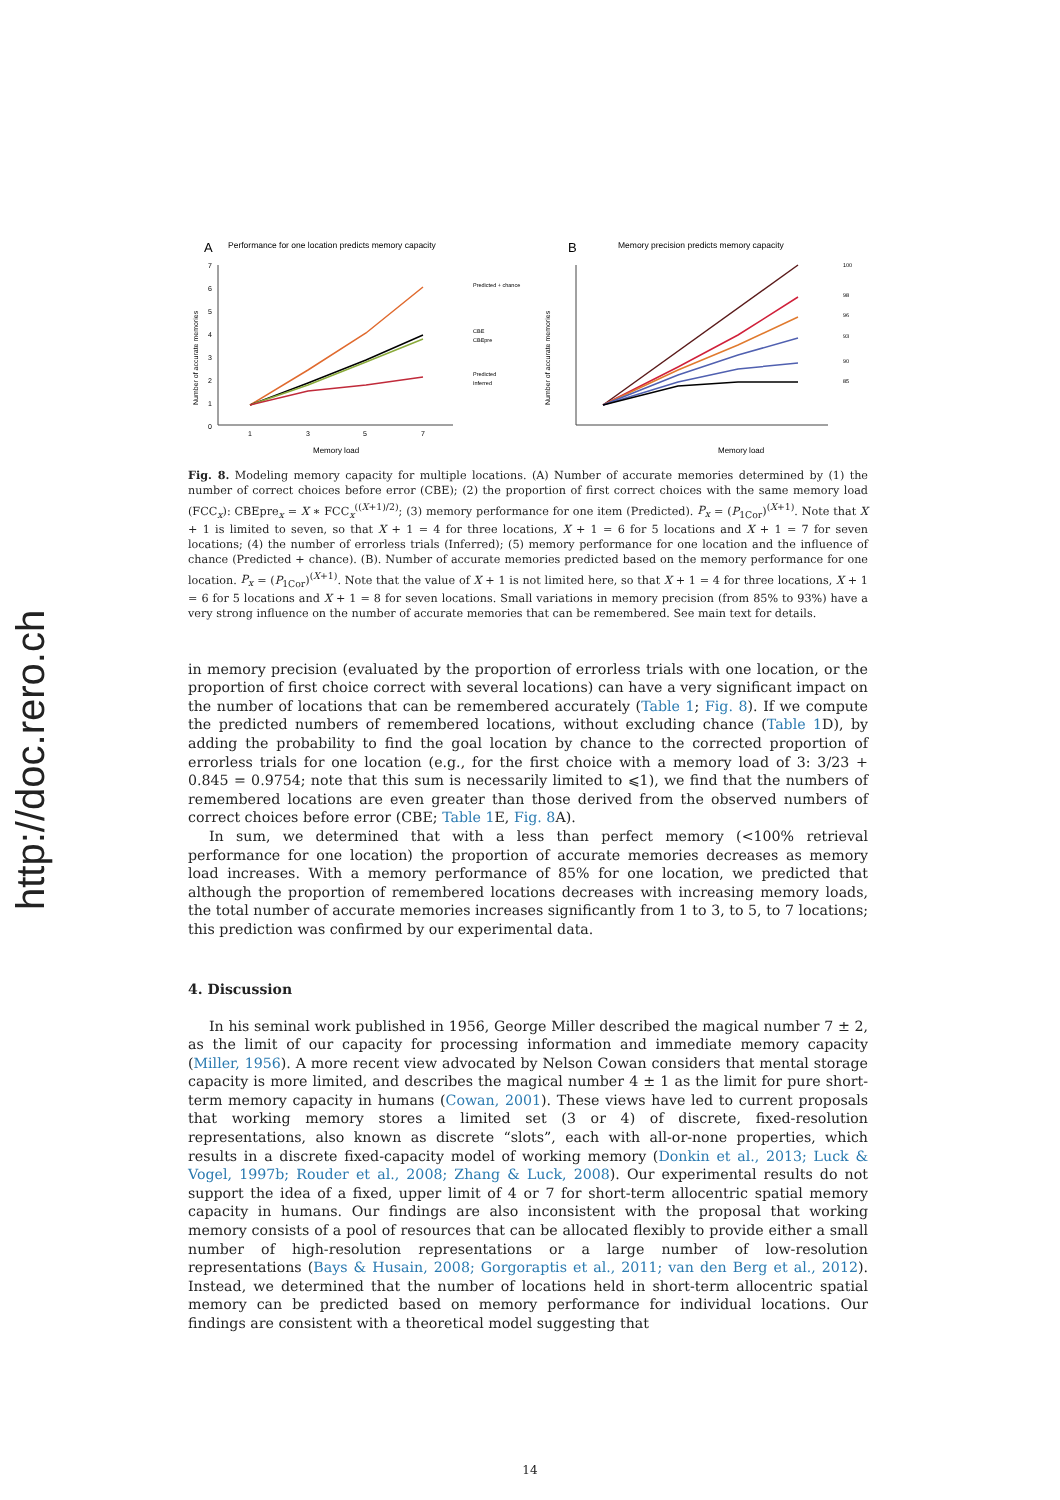http://doc.rero.ch
A
Performance for one location predicts memory capacity
Number of accurate memories
7
6
5
4
3
2
1
0
1
3
5
7
Memory load
Predicted + chance
CBE
CBEpre
Predicted
Inferred
B
Memory precision predicts memory capacity
Number of accurate memories
Memory load
100
98
96
93
90
85
Fig. 8. Modeling memory capacity for multiple locations. (A) Number of accurate memories determined by (1) the number of correct choices before error (CBE); (2) the proportion of first correct choices with the same memory load (FCC<sub>x</sub>): CBEpre<sub>x</sub> = X ∗ FCC<sub>x</sub><sup>((X+1)/2)</sup>; (3) memory performance for one item (Predicted). P<sub>x</sub> = (P<sub>1Cor</sub>)<sup>(X+1)</sup>. Note that X + 1 is limited to seven, so that X + 1 = 4 for three locations, X + 1 = 6 for 5 locations and X + 1 = 7 for seven locations; (4) the number of errorless trials (Inferred); (5) memory performance for one location and the influence of chance (Predicted + chance). (B). Number of accurate memories predicted based on the memory performance for one location. P<sub>x</sub> = (P<sub>1Cor</sub>)<sup>(X+1)</sup>. Note that the value of X + 1 is not limited here, so that X + 1 = 4 for three locations, X + 1 = 6 for 5 locations and X + 1 = 8 for seven locations. Small variations in memory precision (from 85% to 93%) have a very strong influence on the number of accurate memories that can be remembered. See main text for details.
in memory precision (evaluated by the proportion of errorless trials with one location, or the proportion of first choice correct with several locations) can have a very significant impact on the number of locations that can be remembered accurately (Table 1; Fig. 8). If we compute the predicted numbers of remembered locations, without excluding chance (Table 1 D), by adding the probability to find the goal location by chance to the corrected proportion of errorless trials for one location (e.g., for the first choice with a memory load of 3: 3/23 + 0.845 = 0.9754; note that this sum is necessarily limited to ⩽1), we find that the numbers of remembered locations are even greater than those derived from the observed numbers of correct choices before error (CBE; Table 1 E, Fig. 8 A).
In sum, we determined that with a less than perfect memory (<100% retrieval performance for one location) the proportion of accurate memories decreases as memory load increases. With a memory performance of 85% for one location, we predicted that although the proportion of remembered locations decreases with increasing memory loads, the total number of accurate memories increases significantly from 1 to 3, to 5, to 7 locations; this prediction was confirmed by our experimental data.
4. Discussion
In his seminal work published in 1956, George Miller described the magical number 7 ± 2, as the limit of our capacity for processing information and immediate memory capacity (Miller, 1956). A more recent view advocated by Nelson Cowan considers that mental storage capacity is more limited, and describes the magical number 4 ± 1 as the limit for pure short-term memory capacity in humans (Cowan, 2001). These views have led to current proposals that working memory stores a limited set (3 or 4) of discrete, fixed-resolution representations, also known as discrete “slots”, each with all-or-none properties, which results in a discrete fixed-capacity model of working memory (Donkin et al., 2013; Luck & Vogel, 1997b; Rouder et al., 2008; Zhang & Luck, 2008). Our experimental results do not support the idea of a fixed, upper limit of 4 or 7 for short-term allocentric spatial memory capacity in humans. Our findings are also inconsistent with the proposal that working memory consists of a pool of resources that can be allocated flexibly to provide either a small number of high-resolution representations or a large number of low-resolution representations (Bays & Husain, 2008; Gorgoraptis et al., 2011; van den Berg et al., 2012). Instead, we determined that the number of locations held in short-term allocentric spatial memory can be predicted based on memory performance for individual locations. Our findings are consistent with a theoretical model suggesting that
14